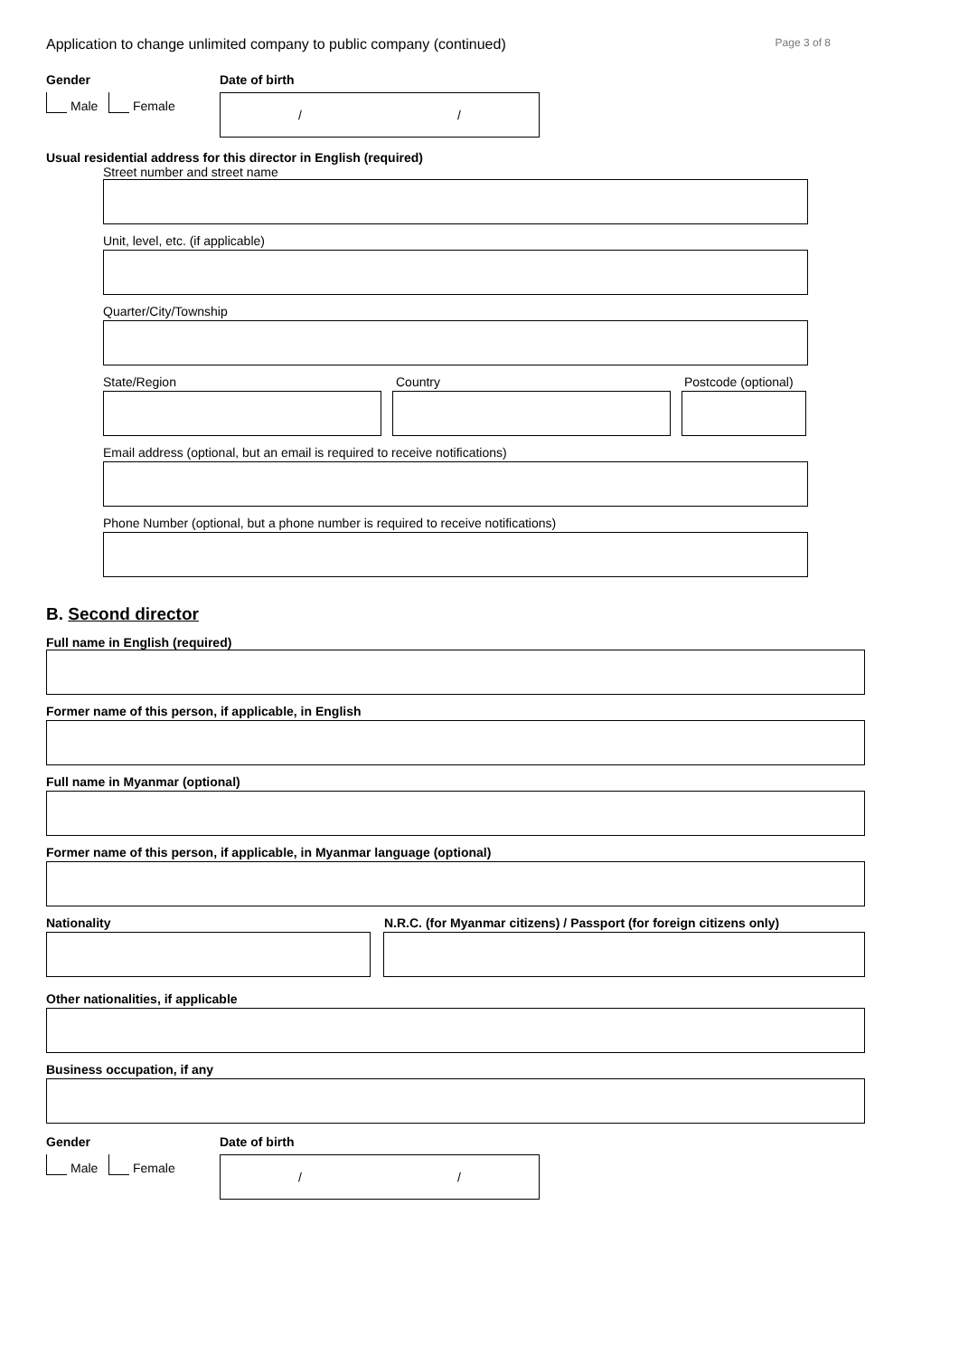Application to change unlimited company to public company (continued) Page 3 of 8
Gender
Male Female
Date of birth
/ /
Usual residential address for this director in English (required)
Street number and street name
Unit, level, etc. (if applicable)
Quarter/City/Township
State/Region Country Postcode (optional)
Email address (optional, but an email is required to receive notifications)
Phone Number (optional, but a phone number is required to receive notifications)
B. Second director
Full name in English (required)
Former name of this person, if applicable, in English
Full name in Myanmar (optional)
Former name of this person, if applicable, in Myanmar language (optional)
Nationality N.R.C. (for Myanmar citizens) / Passport (for foreign citizens only)
Other nationalities, if applicable
Business occupation, if any
Gender
Male Female
Date of birth
/ /